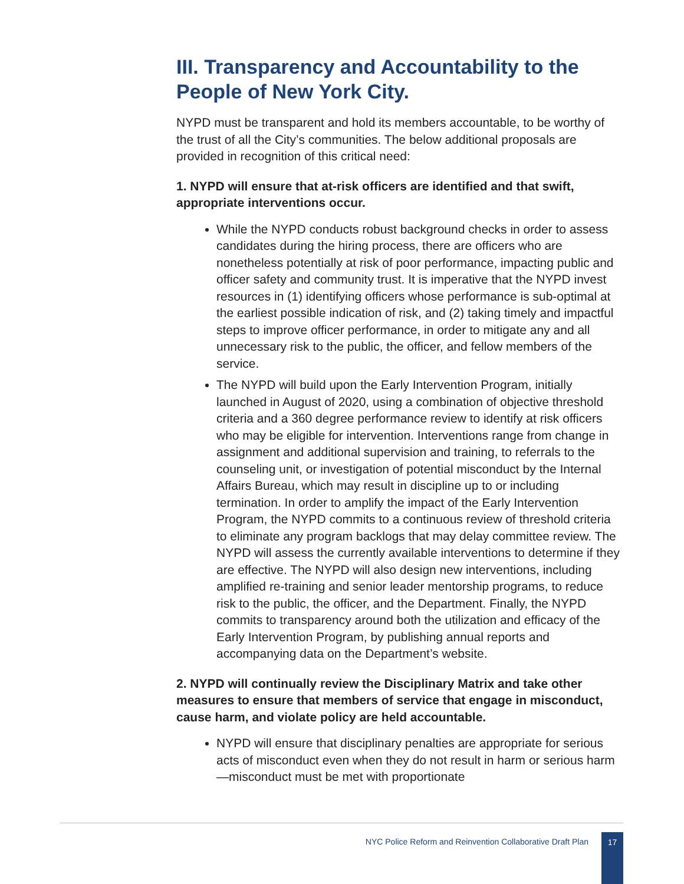III. Transparency and Accountability to the People of New York City.
NYPD must be transparent and hold its members accountable, to be worthy of the trust of all the City’s communities. The below additional proposals are provided in recognition of this critical need:
1. NYPD will ensure that at-risk officers are identified and that swift, appropriate interventions occur.
While the NYPD conducts robust background checks in order to assess candidates during the hiring process, there are officers who are nonetheless potentially at risk of poor performance, impacting public and officer safety and community trust. It is imperative that the NYPD invest resources in (1) identifying officers whose performance is sub-optimal at the earliest possible indication of risk, and (2) taking timely and impactful steps to improve officer performance, in order to mitigate any and all unnecessary risk to the public, the officer, and fellow members of the service.
The NYPD will build upon the Early Intervention Program, initially launched in August of 2020, using a combination of objective threshold criteria and a 360 degree performance review to identify at risk officers who may be eligible for intervention. Interventions range from change in assignment and additional supervision and training, to referrals to the counseling unit, or investigation of potential misconduct by the Internal Affairs Bureau, which may result in discipline up to or including termination. In order to amplify the impact of the Early Intervention Program, the NYPD commits to a continuous review of threshold criteria to eliminate any program backlogs that may delay committee review. The NYPD will assess the currently available interventions to determine if they are effective. The NYPD will also design new interventions, including amplified re-training and senior leader mentorship programs, to reduce risk to the public, the officer, and the Department. Finally, the NYPD commits to transparency around both the utilization and efficacy of the Early Intervention Program, by publishing annual reports and accompanying data on the Department’s website.
2. NYPD will continually review the Disciplinary Matrix and take other measures to ensure that members of service that engage in misconduct, cause harm, and violate policy are held accountable.
NYPD will ensure that disciplinary penalties are appropriate for serious acts of misconduct even when they do not result in harm or serious harm—misconduct must be met with proportionate
NYC Police Reform and Reinvention Collaborative Draft Plan 17